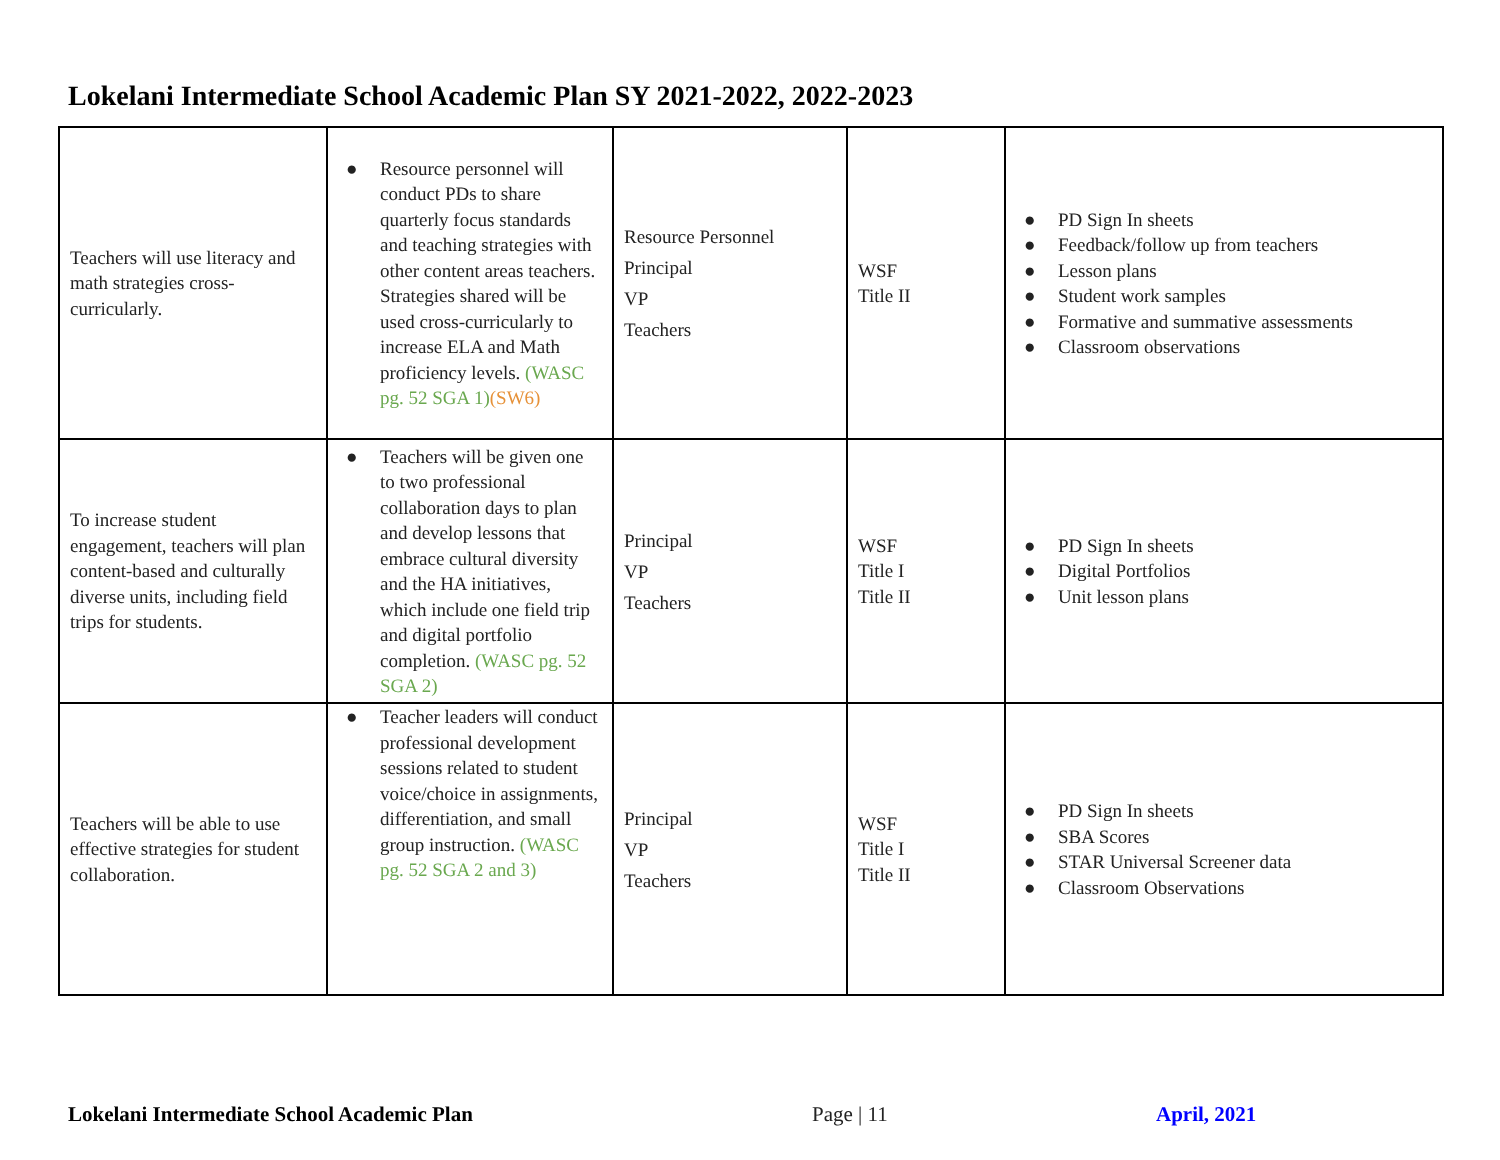Lokelani Intermediate School Academic Plan SY 2021-2022, 2022-2023
| Teachers will use literacy and math strategies cross-curricularly. | ● Resource personnel will conduct PDs to share quarterly focus standards and teaching strategies with other content areas teachers. Strategies shared will be used cross-curricularly to increase ELA and Math proficiency levels. (WASC pg. 52 SGA 1) (SW6) | Resource Personnel Principal VP Teachers | WSF Title II | ● PD Sign In sheets ● Feedback/follow up from teachers ● Lesson plans ● Student work samples ● Formative and summative assessments ● Classroom observations |
| To increase student engagement, teachers will plan content-based and culturally diverse units, including field trips for students. | ● Teachers will be given one to two professional collaboration days to plan and develop lessons that embrace cultural diversity and the HA initiatives, which include one field trip and digital portfolio completion. (WASC pg. 52 SGA 2) | Principal VP Teachers | WSF Title I Title II | ● PD Sign In sheets ● Digital Portfolios ● Unit lesson plans |
| Teachers will be able to use effective strategies for student collaboration. | ● Teacher leaders will conduct professional development sessions related to student voice/choice in assignments, differentiation, and small group instruction. (WASC pg. 52 SGA 2 and 3) | Principal VP Teachers | WSF Title I Title II | ● PD Sign In sheets ● SBA Scores ● STAR Universal Screener data ● Classroom Observations |
Lokelani Intermediate School Academic Plan
Page | 11 April, 2021